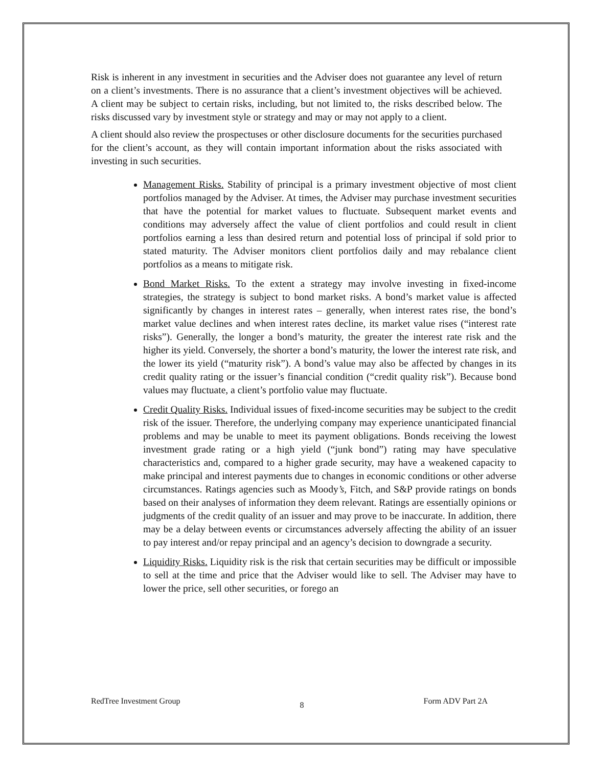Risk is inherent in any investment in securities and the Adviser does not guarantee any level of return on a client’s investments. There is no assurance that a client’s investment objectives will be achieved. A client may be subject to certain risks, including, but not limited to, the risks described below. The risks discussed vary by investment style or strategy and may or may not apply to a client.
A client should also review the prospectuses or other disclosure documents for the securities purchased for the client’s account, as they will contain important information about the risks associated with investing in such securities.
Management Risks. Stability of principal is a primary investment objective of most client portfolios managed by the Adviser. At times, the Adviser may purchase investment securities that have the potential for market values to fluctuate. Subsequent market events and conditions may adversely affect the value of client portfolios and could result in client portfolios earning a less than desired return and potential loss of principal if sold prior to stated maturity. The Adviser monitors client portfolios daily and may rebalance client portfolios as a means to mitigate risk.
Bond Market Risks. To the extent a strategy may involve investing in fixed-income strategies, the strategy is subject to bond market risks. A bond’s market value is affected significantly by changes in interest rates – generally, when interest rates rise, the bond’s market value declines and when interest rates decline, its market value rises (“interest rate risks”). Generally, the longer a bond’s maturity, the greater the interest rate risk and the higher its yield. Conversely, the shorter a bond’s maturity, the lower the interest rate risk, and the lower its yield (“maturity risk”). A bond’s value may also be affected by changes in its credit quality rating or the issuer’s financial condition (“credit quality risk”). Because bond values may fluctuate, a client’s portfolio value may fluctuate.
Credit Quality Risks. Individual issues of fixed-income securities may be subject to the credit risk of the issuer. Therefore, the underlying company may experience unanticipated financial problems and may be unable to meet its payment obligations. Bonds receiving the lowest investment grade rating or a high yield (“junk bond”) rating may have speculative characteristics and, compared to a higher grade security, may have a weakened capacity to make principal and interest payments due to changes in economic conditions or other adverse circumstances. Ratings agencies such as Moody’s, Fitch, and S&P provide ratings on bonds based on their analyses of information they deem relevant. Ratings are essentially opinions or judgments of the credit quality of an issuer and may prove to be inaccurate. In addition, there may be a delay between events or circumstances adversely affecting the ability of an issuer to pay interest and/or repay principal and an agency’s decision to downgrade a security.
Liquidity Risks. Liquidity risk is the risk that certain securities may be difficult or impossible to sell at the time and price that the Adviser would like to sell. The Adviser may have to lower the price, sell other securities, or forego an
RedTree Investment Group 8 Form ADV Part 2A